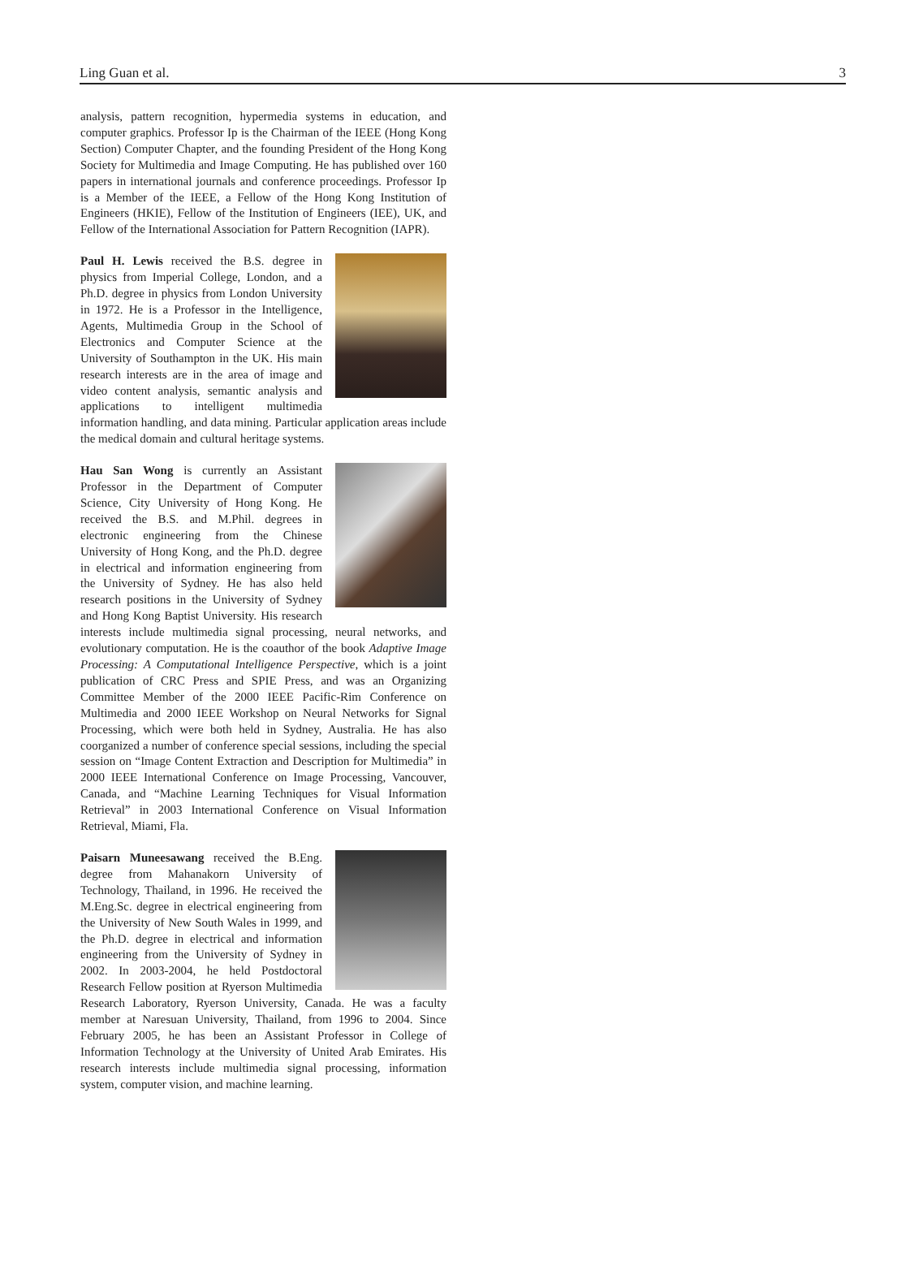Ling Guan et al. 3
analysis, pattern recognition, hypermedia systems in education, and computer graphics. Professor Ip is the Chairman of the IEEE (Hong Kong Section) Computer Chapter, and the founding President of the Hong Kong Society for Multimedia and Image Computing. He has published over 160 papers in international journals and conference proceedings. Professor Ip is a Member of the IEEE, a Fellow of the Hong Kong Institution of Engineers (HKIE), Fellow of the Institution of Engineers (IEE), UK, and Fellow of the International Association for Pattern Recognition (IAPR).
Paul H. Lewis received the B.S. degree in physics from Imperial College, London, and a Ph.D. degree in physics from London University in 1972. He is a Professor in the Intelligence, Agents, Multimedia Group in the School of Electronics and Computer Science at the University of Southampton in the UK. His main research interests are in the area of image and video content analysis, semantic analysis and applications to intelligent multimedia information handling, and data mining. Particular application areas include the medical domain and cultural heritage systems.
Hau San Wong is currently an Assistant Professor in the Department of Computer Science, City University of Hong Kong. He received the B.S. and M.Phil. degrees in electronic engineering from the Chinese University of Hong Kong, and the Ph.D. degree in electrical and information engineering from the University of Sydney. He has also held research positions in the University of Sydney and Hong Kong Baptist University. His research interests include multimedia signal processing, neural networks, and evolutionary computation. He is the coauthor of the book Adaptive Image Processing: A Computational Intelligence Perspective, which is a joint publication of CRC Press and SPIE Press, and was an Organizing Committee Member of the 2000 IEEE Pacific-Rim Conference on Multimedia and 2000 IEEE Workshop on Neural Networks for Signal Processing, which were both held in Sydney, Australia. He has also coorganized a number of conference special sessions, including the special session on “Image Content Extraction and Description for Multimedia” in 2000 IEEE International Conference on Image Processing, Vancouver, Canada, and “Machine Learning Techniques for Visual Information Retrieval” in 2003 International Conference on Visual Information Retrieval, Miami, Fla.
Paisarn Muneesawang received the B.Eng. degree from Mahanakorn University of Technology, Thailand, in 1996. He received the M.Eng.Sc. degree in electrical engineering from the University of New South Wales in 1999, and the Ph.D. degree in electrical and information engineering from the University of Sydney in 2002. In 2003-2004, he held Postdoctoral Research Fellow position at Ryerson Multimedia Research Laboratory, Ryerson University, Canada. He was a faculty member at Naresuan University, Thailand, from 1996 to 2004. Since February 2005, he has been an Assistant Professor in College of Information Technology at the University of United Arab Emirates. His research interests include multimedia signal processing, information system, computer vision, and machine learning.